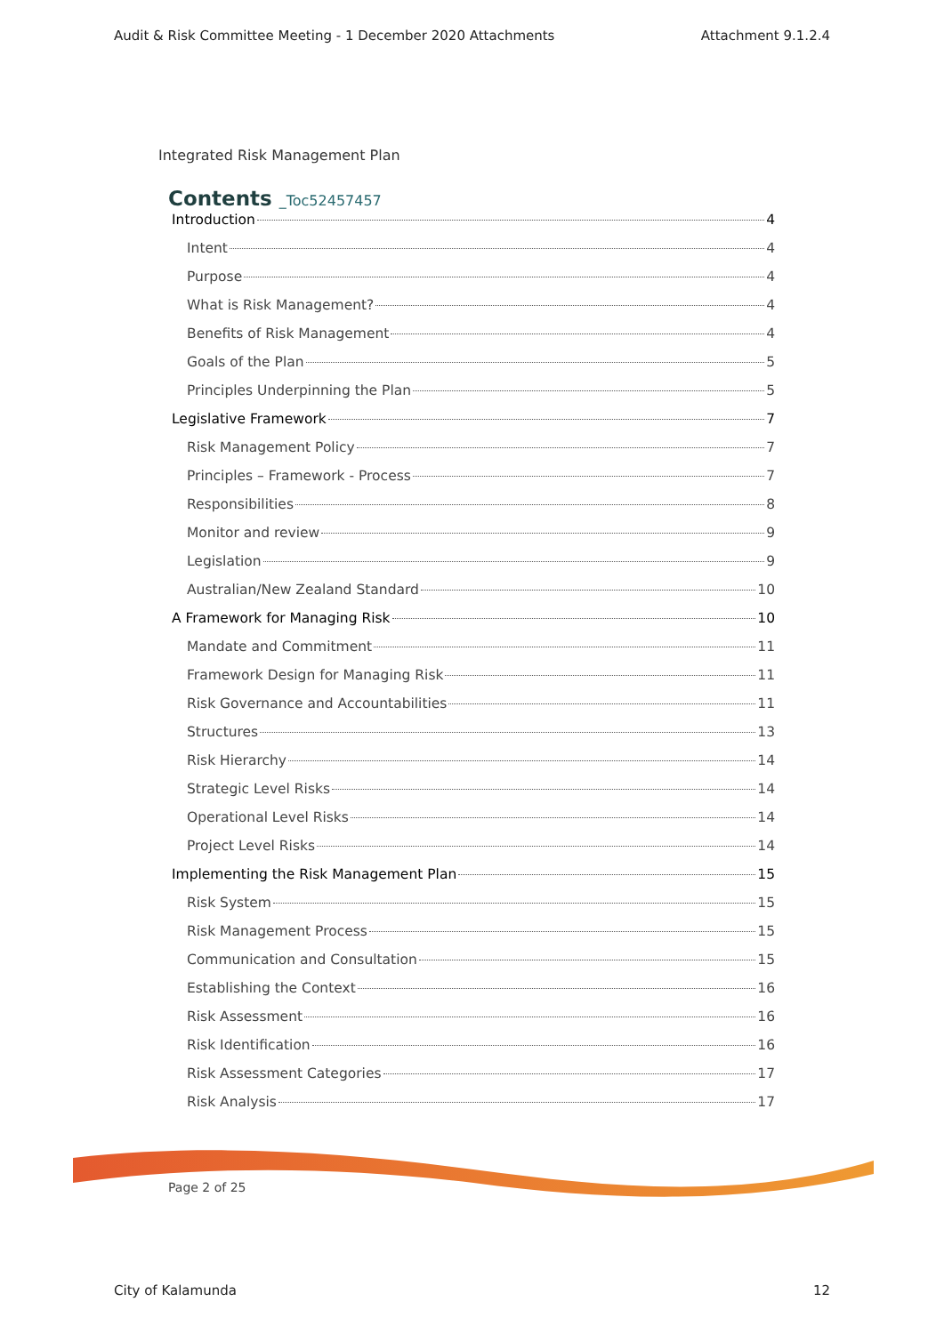Audit & Risk Committee Meeting - 1 December 2020 Attachments Attachment 9.1.2.4
Integrated Risk Management Plan
Contents _Toc52457457
Introduction 4
Intent 4
Purpose 4
What is Risk Management? 4
Benefits of Risk Management 4
Goals of the Plan 5
Principles Underpinning the Plan 5
Legislative Framework 7
Risk Management Policy 7
Principles – Framework - Process 7
Responsibilities 8
Monitor and review 9
Legislation 9
Australian/New Zealand Standard 10
A Framework for Managing Risk 10
Mandate and Commitment 11
Framework Design for Managing Risk 11
Risk Governance and Accountabilities 11
Structures 13
Risk Hierarchy 14
Strategic Level Risks 14
Operational Level Risks 14
Project Level Risks 14
Implementing the Risk Management Plan 15
Risk System 15
Risk Management Process 15
Communication and Consultation 15
Establishing the Context 16
Risk Assessment 16
Risk Identification 16
Risk Assessment Categories 17
Risk Analysis 17
Page 2 of 25
City of Kalamunda 12